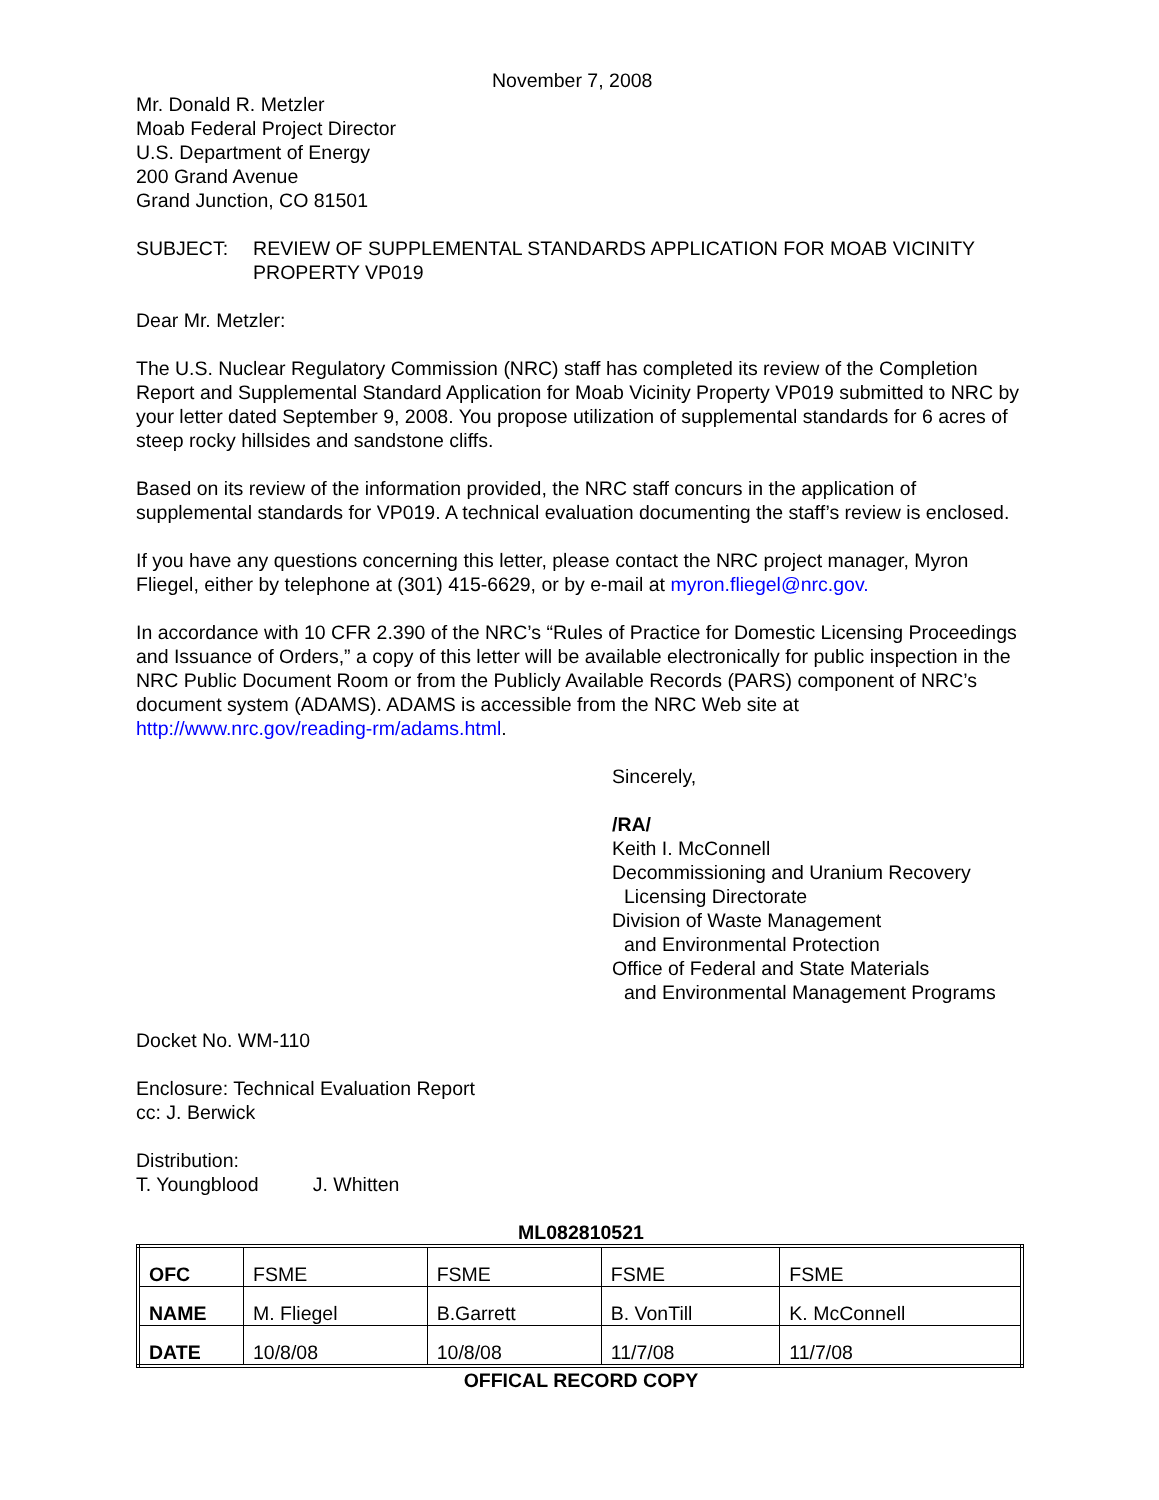November 7, 2008
Mr. Donald R. Metzler
Moab Federal Project Director
U.S. Department of Energy
200 Grand Avenue
Grand Junction, CO 81501
SUBJECT: REVIEW OF SUPPLEMENTAL STANDARDS APPLICATION FOR MOAB VICINITY PROPERTY VP019
Dear Mr. Metzler:
The U.S. Nuclear Regulatory Commission (NRC) staff has completed its review of the Completion Report and Supplemental Standard Application for Moab Vicinity Property VP019 submitted to NRC by your letter dated September 9, 2008. You propose utilization of supplemental standards for 6 acres of steep rocky hillsides and sandstone cliffs.
Based on its review of the information provided, the NRC staff concurs in the application of supplemental standards for VP019. A technical evaluation documenting the staff’s review is enclosed.
If you have any questions concerning this letter, please contact the NRC project manager, Myron Fliegel, either by telephone at (301) 415-6629, or by e-mail at myron.fliegel@nrc.gov.
In accordance with 10 CFR 2.390 of the NRC’s “Rules of Practice for Domestic Licensing Proceedings and Issuance of Orders,” a copy of this letter will be available electronically for public inspection in the NRC Public Document Room or from the Publicly Available Records (PARS) component of NRC’s document system (ADAMS). ADAMS is accessible from the NRC Web site at http://www.nrc.gov/reading-rm/adams.html.
Sincerely,
/RA/
Keith I. McConnell
Decommissioning and Uranium Recovery
Licensing Directorate
Division of Waste Management
and Environmental Protection
Office of Federal and State Materials
and Environmental Management Programs
Docket No. WM-110
Enclosure: Technical Evaluation Report
cc: J. Berwick
Distribution:
T. Youngblood J. Whitten
ML082810521
| OFC | FSME | FSME | FSME | FSME |
| NAME | M. Fliegel | B.Garrett | B. VonTill | K. McConnell |
| DATE | 10/8/08 | 10/8/08 | 11/7/08 | 11/7/08 |
OFFICAL RECORD COPY